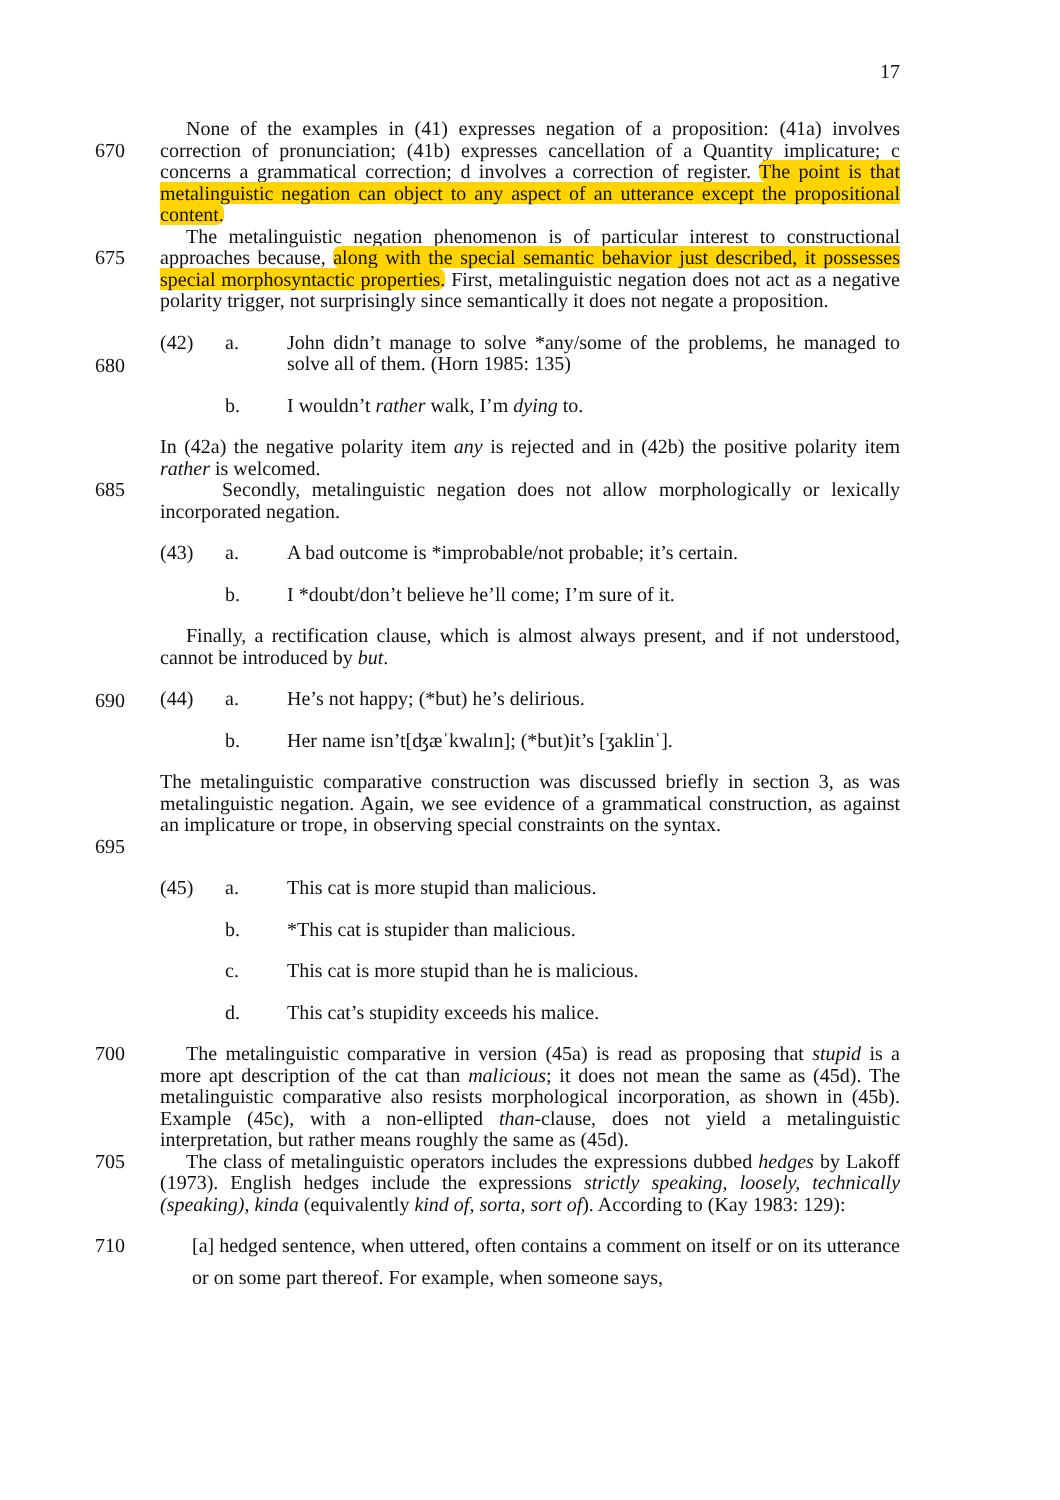17
670 None of the examples in (41) expresses negation of a proposition: (41a) involves correction of pronunciation; (41b) expresses cancellation of a Quantity implicature; c concerns a grammatical correction; d involves a correction of register. The point is that metalinguistic negation can object to any aspect of an utterance except the propositional content.
675 The metalinguistic negation phenomenon is of particular interest to constructional approaches because, along with the special semantic behavior just described, it possesses special morphosyntactic properties. First, metalinguistic negation does not act as a negative polarity trigger, not surprisingly since semantically it does not negate a proposition.
680
(42) a. John didn’t manage to solve *any/some of the problems, he managed to solve all of them. (Horn 1985: 135)
b. I wouldn’t rather walk, I’m dying to.
685 In (42a) the negative polarity item any is rejected and in (42b) the positive polarity item rather is welcomed.
Secondly, metalinguistic negation does not allow morphologically or lexically incorporated negation.
(43) a. A bad outcome is *improbable/not probable; it’s certain.
b. I *doubt/don’t believe he’ll come; I’m sure of it.
Finally, a rectification clause, which is almost always present, and if not understood, cannot be introduced by but.
690 (44) a. He’s not happy; (*but) he’s delirious.
b. Her name isn’t[ʤæˈkwalɪn]; (*but)it’s [ʒaklinˈ].
695 The metalinguistic comparative construction was discussed briefly in section 3, as was metalinguistic negation. Again, we see evidence of a grammatical construction, as against an implicature or trope, in observing special constraints on the syntax.
(45) a. This cat is more stupid than malicious.
b. *This cat is stupider than malicious.
c. This cat is more stupid than he is malicious.
d. This cat’s stupidity exceeds his malice.
700 The metalinguistic comparative in version (45a) is read as proposing that stupid is a more apt description of the cat than malicious; it does not mean the same as (45d). The metalinguistic comparative also resists morphological incorporation, as shown in (45b). Example (45c), with a non-ellipted than-clause, does not yield a metalinguistic interpretation, but rather means roughly the same as (45d).
705 The class of metalinguistic operators includes the expressions dubbed hedges by Lakoff (1973). English hedges include the expressions strictly speaking, loosely, technically (speaking), kinda (equivalently kind of, sorta, sort of). According to (Kay 1983: 129):
710 [a] hedged sentence, when uttered, often contains a comment on itself or on its utterance or on some part thereof. For example, when someone says,